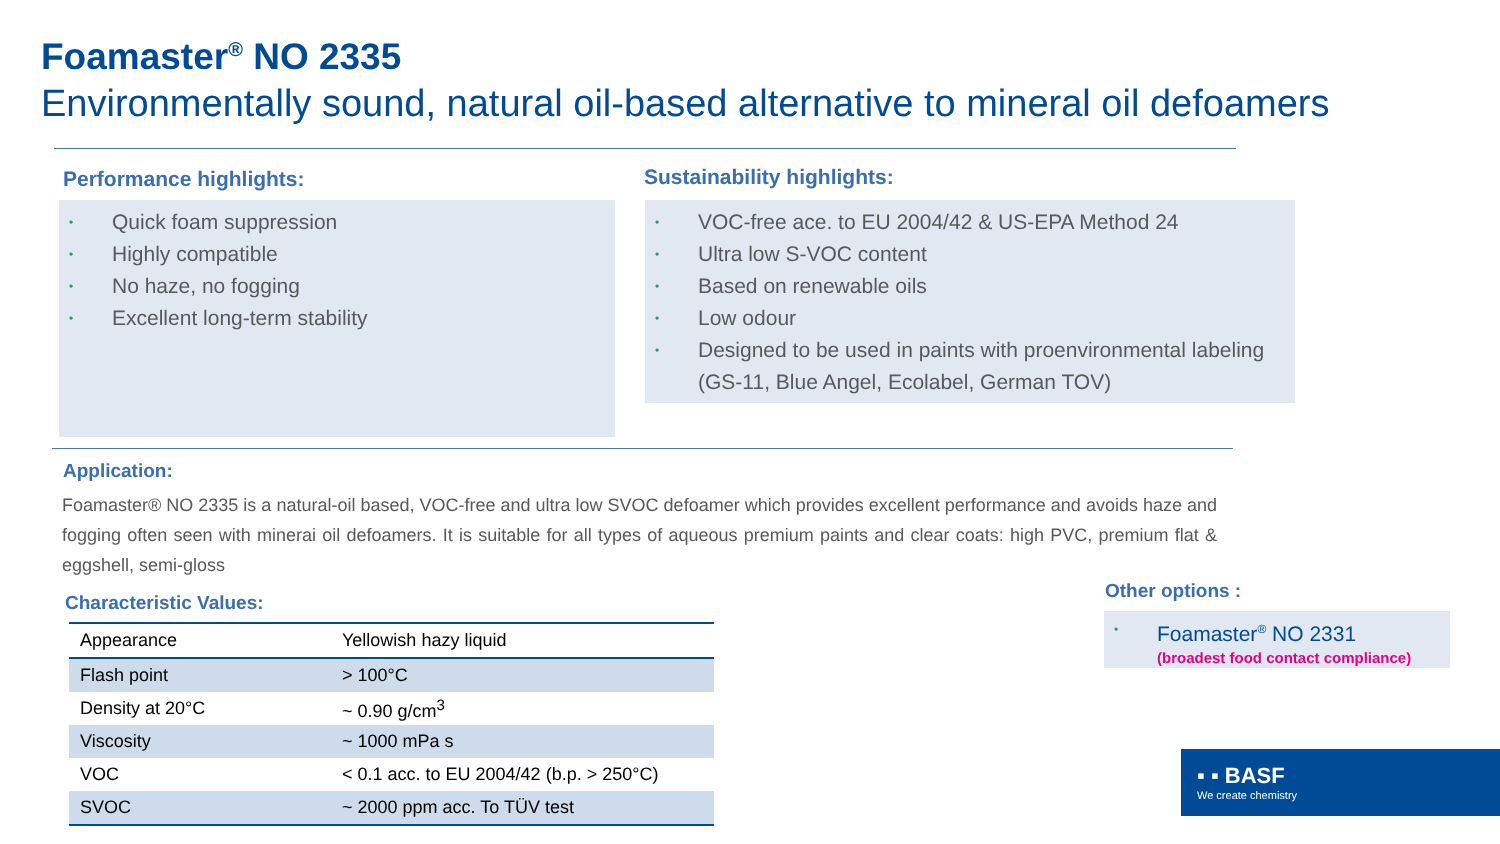Foamaster<sup>®</sup> NO 2335
Environmentally sound, natural oil-based alternative to mineral oil defoamers
Performance highlights:
Quick foam suppression
Highly compatible
No haze, no fogging
Excellent long-term stability
Sustainability highlights:
VOC-free ace. to EU 2004/42 & US-EPA Method 24
Ultra low S-VOC content
Based on renewable oils
Low odour
Designed to be used in paints with proenvironmental labeling (GS-11, Blue Angel, Ecolabel, German TOV)
Application:
Foamaster® NO 2335 is a natural-oil based, VOC-free and ultra low SVOC defoamer which provides excellent performance and avoids haze and fogging often seen with minerai oil defoamers. It is suitable for all types of aqueous premium paints and clear coats: high PVC, premium flat & eggshell, semi-gloss
Characteristic Values:
| Appearance | Yellowish hazy liquid |
| Flash point | > 100°C |
| Density at 20°C | ~ 0.90 g/cm<sup>3</sup> |
| Viscosity | ~ 1000 mPa s |
| VOC | < 0.1 acc. to EU 2004/42 (b.p. > 250°C) |
| SVOC | ~ 2000 ppm acc. To TÜV test |
Other options :
Foamaster<sup>®</sup> NO 2331
(broadest food contact compliance)
▪ ▪ BASF
We create chemistry